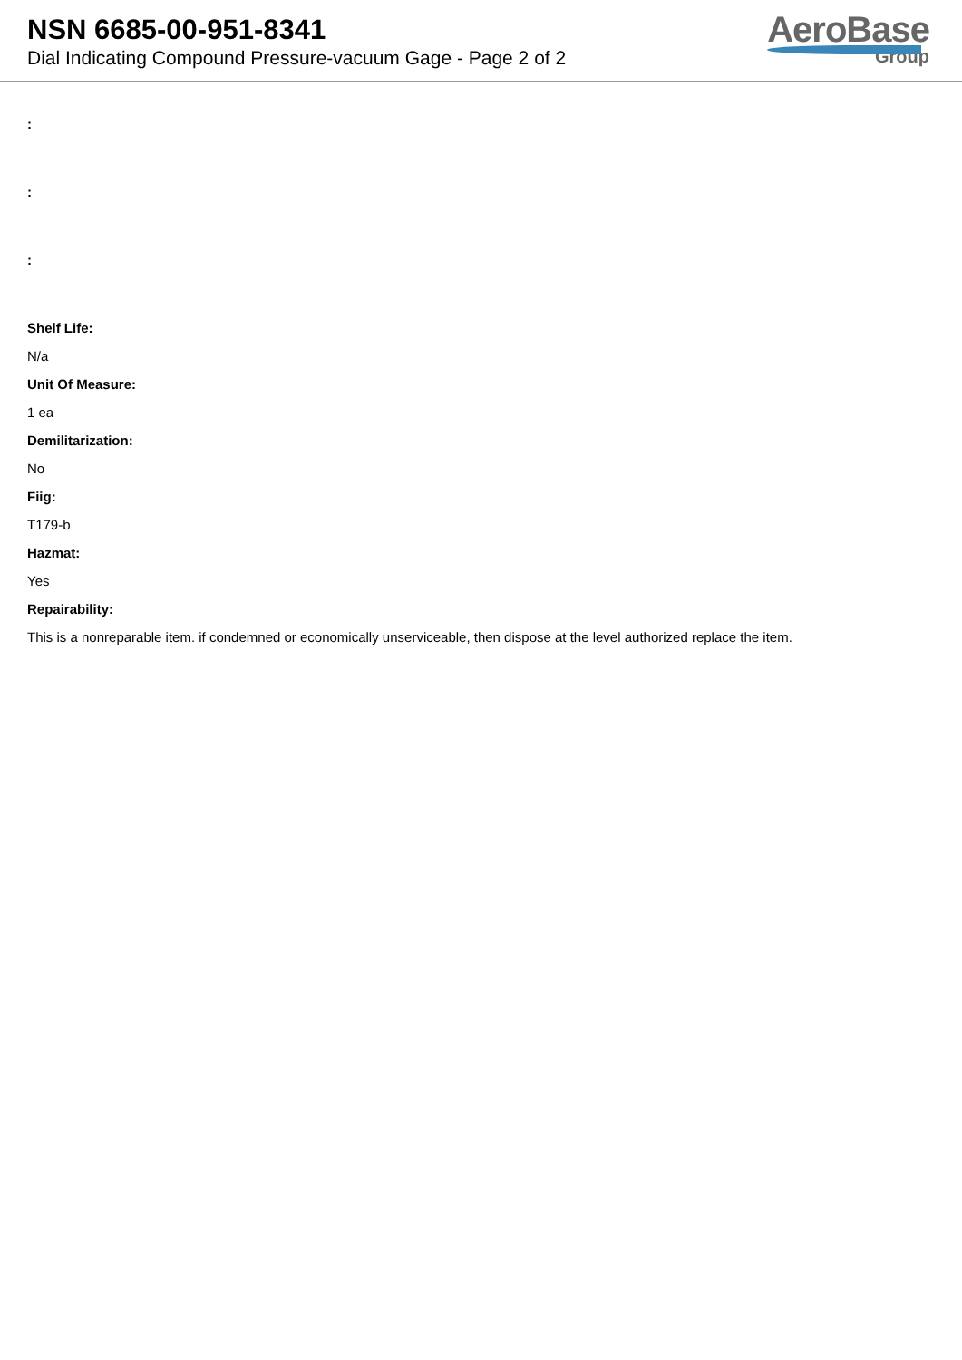NSN 6685-00-951-8341
Dial Indicating Compound Pressure-vacuum Gage - Page 2 of 2
AeroBase
Group
:
:
:
Shelf Life:
N/a
Unit Of Measure:
1 ea
Demilitarization:
No
Fiig:
T179-b
Hazmat:
Yes
Repairability:
This is a nonreparable item. if condemned or economically unserviceable, then dispose at the level authorized replace the item.